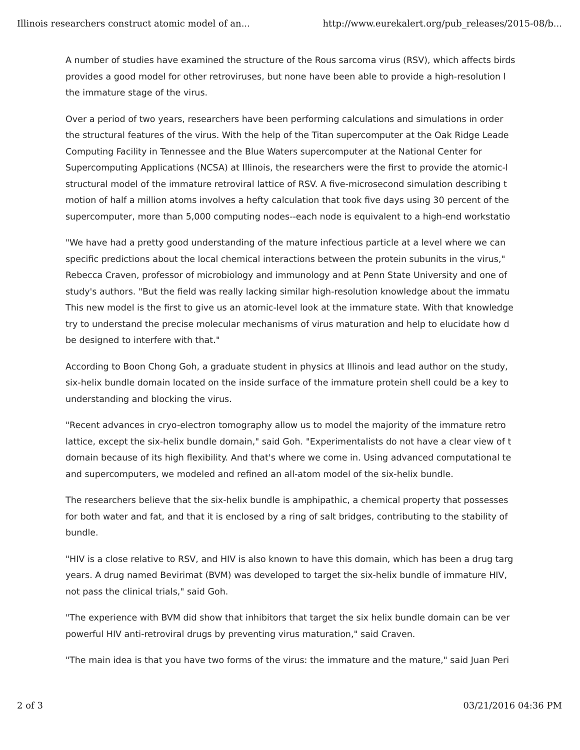Illinois researchers construct atomic model of an... http://www.eurekalert.org/pub_releases/2015-08/b...
A number of studies have examined the structure of the Rous sarcoma virus (RSV), which affects birds
provides a good model for other retroviruses, but none have been able to provide a high-resolution l
the immature stage of the virus.
Over a period of two years, researchers have been performing calculations and simulations in order
the structural features of the virus. With the help of the Titan supercomputer at the Oak Ridge Leade
Computing Facility in Tennessee and the Blue Waters supercomputer at the National Center for
Supercomputing Applications (NCSA) at Illinois, the researchers were the first to provide the atomic-l
structural model of the immature retroviral lattice of RSV. A five-microsecond simulation describing t
motion of half a million atoms involves a hefty calculation that took five days using 30 percent of the
supercomputer, more than 5,000 computing nodes--each node is equivalent to a high-end workstatio
"We have had a pretty good understanding of the mature infectious particle at a level where we can
specific predictions about the local chemical interactions between the protein subunits in the virus,"
Rebecca Craven, professor of microbiology and immunology and at Penn State University and one of
study's authors. "But the field was really lacking similar high-resolution knowledge about the immatu
This new model is the first to give us an atomic-level look at the immature state. With that knowledge
try to understand the precise molecular mechanisms of virus maturation and help to elucidate how d
be designed to interfere with that."
According to Boon Chong Goh, a graduate student in physics at Illinois and lead author on the study,
six-helix bundle domain located on the inside surface of the immature protein shell could be a key to
understanding and blocking the virus.
"Recent advances in cryo-electron tomography allow us to model the majority of the immature retro
lattice, except the six-helix bundle domain," said Goh. "Experimentalists do not have a clear view of t
domain because of its high flexibility. And that's where we come in. Using advanced computational te
and supercomputers, we modeled and refined an all-atom model of the six-helix bundle.
The researchers believe that the six-helix bundle is amphipathic, a chemical property that possesses
for both water and fat, and that it is enclosed by a ring of salt bridges, contributing to the stability of
bundle.
"HIV is a close relative to RSV, and HIV is also known to have this domain, which has been a drug targ
years. A drug named Bevirimat (BVM) was developed to target the six-helix bundle of immature HIV,
not pass the clinical trials," said Goh.
"The experience with BVM did show that inhibitors that target the six helix bundle domain can be ver
powerful HIV anti-retroviral drugs by preventing virus maturation," said Craven.
"The main idea is that you have two forms of the virus: the immature and the mature," said Juan Peri
2 of 3 03/21/2016 04:36 PM